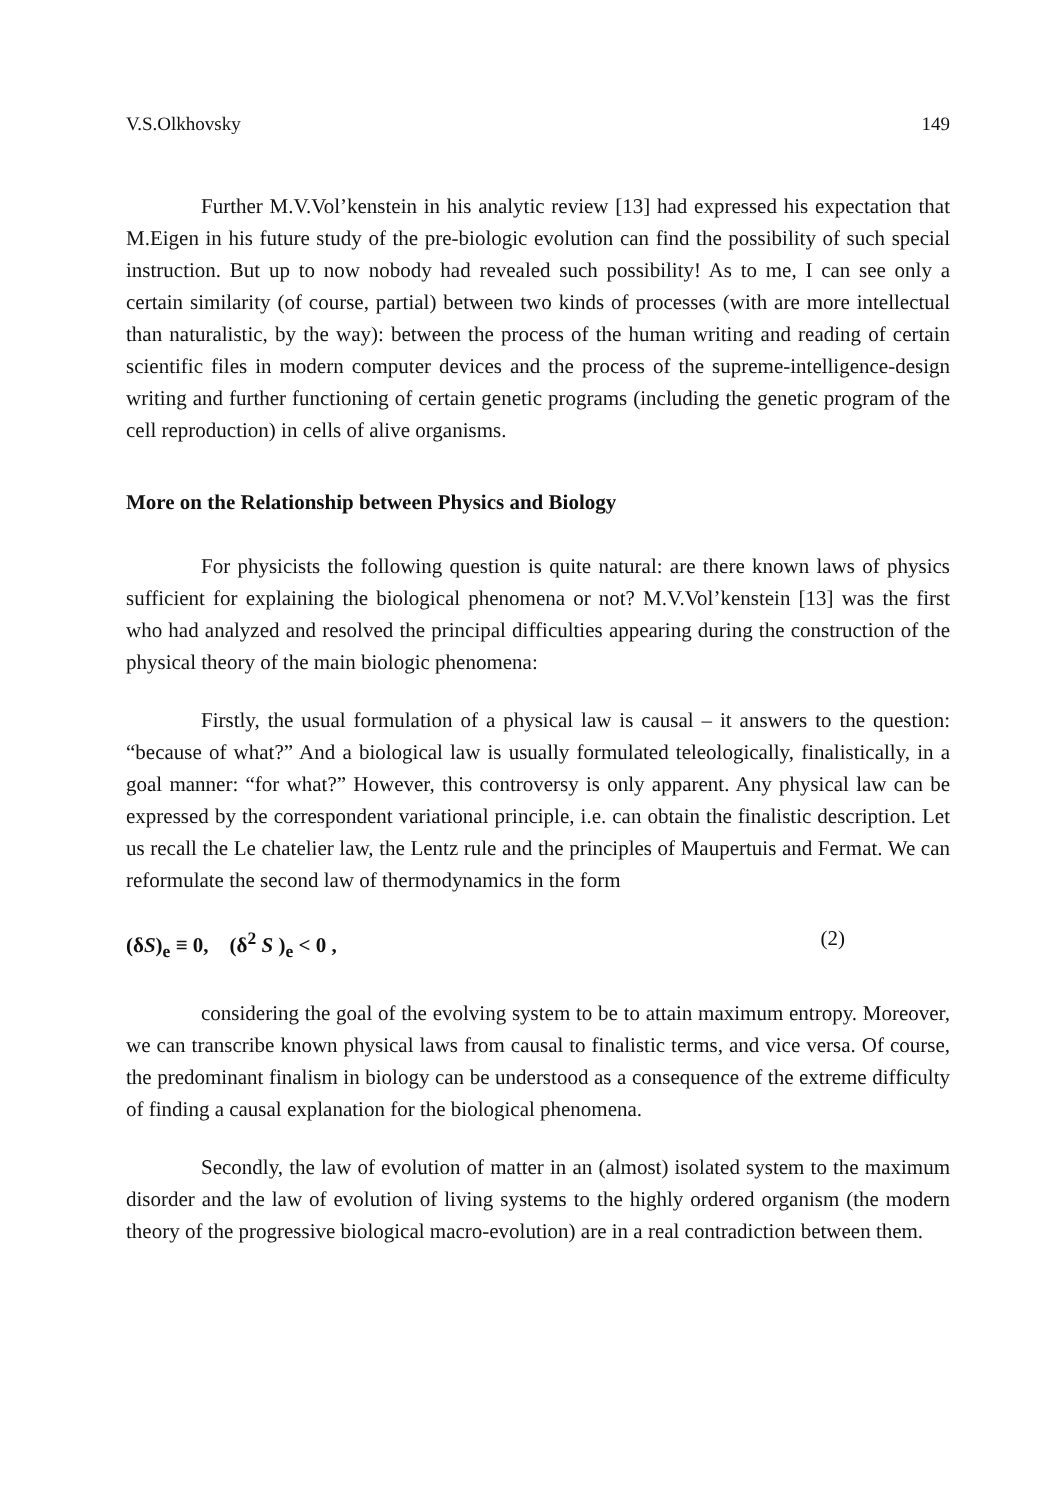V.S.Olkhovsky 149
Further M.V.Vol’kenstein in his analytic review [13] had expressed his expectation that M.Eigen in his future study of the pre-biologic evolution can find the possibility of such special instruction. But up to now nobody had revealed such possibility! As to me, I can see only a certain similarity (of course, partial) between two kinds of processes (with are more intellectual than naturalistic, by the way): between the process of the human writing and reading of certain scientific files in modern computer devices and the process of the supreme-intelligence-design writing and further functioning of certain genetic programs (including the genetic program of the cell reproduction) in cells of alive organisms.
More on the Relationship between Physics and Biology
For physicists the following question is quite natural: are there known laws of physics sufficient for explaining the biological phenomena or not? M.V.Vol’kenstein [13] was the first who had analyzed and resolved the principal difficulties appearing during the construction of the physical theory of the main biologic phenomena:
Firstly, the usual formulation of a physical law is causal – it answers to the question: “because of what?” And a biological law is usually formulated teleologically, finalistically, in a goal manner: “for what?” However, this controversy is only apparent. Any physical law can be expressed by the correspondent variational principle, i.e. can obtain the finalistic description. Let us recall the Le chatelier law, the Lentz rule and the principles of Maupertuis and Fermat. We can reformulate the second law of thermodynamics in the form
(δS)<sub>e</sub> ≡ 0, (δ<sup>2</sup> S )<sub>e</sub> < 0 , (2)
considering the goal of the evolving system to be to attain maximum entropy. Moreover, we can transcribe known physical laws from causal to finalistic terms, and vice versa. Of course, the predominant finalism in biology can be understood as a consequence of the extreme difficulty of finding a causal explanation for the biological phenomena.
Secondly, the law of evolution of matter in an (almost) isolated system to the maximum disorder and the law of evolution of living systems to the highly ordered organism (the modern theory of the progressive biological macro-evolution) are in a real contradiction between them.